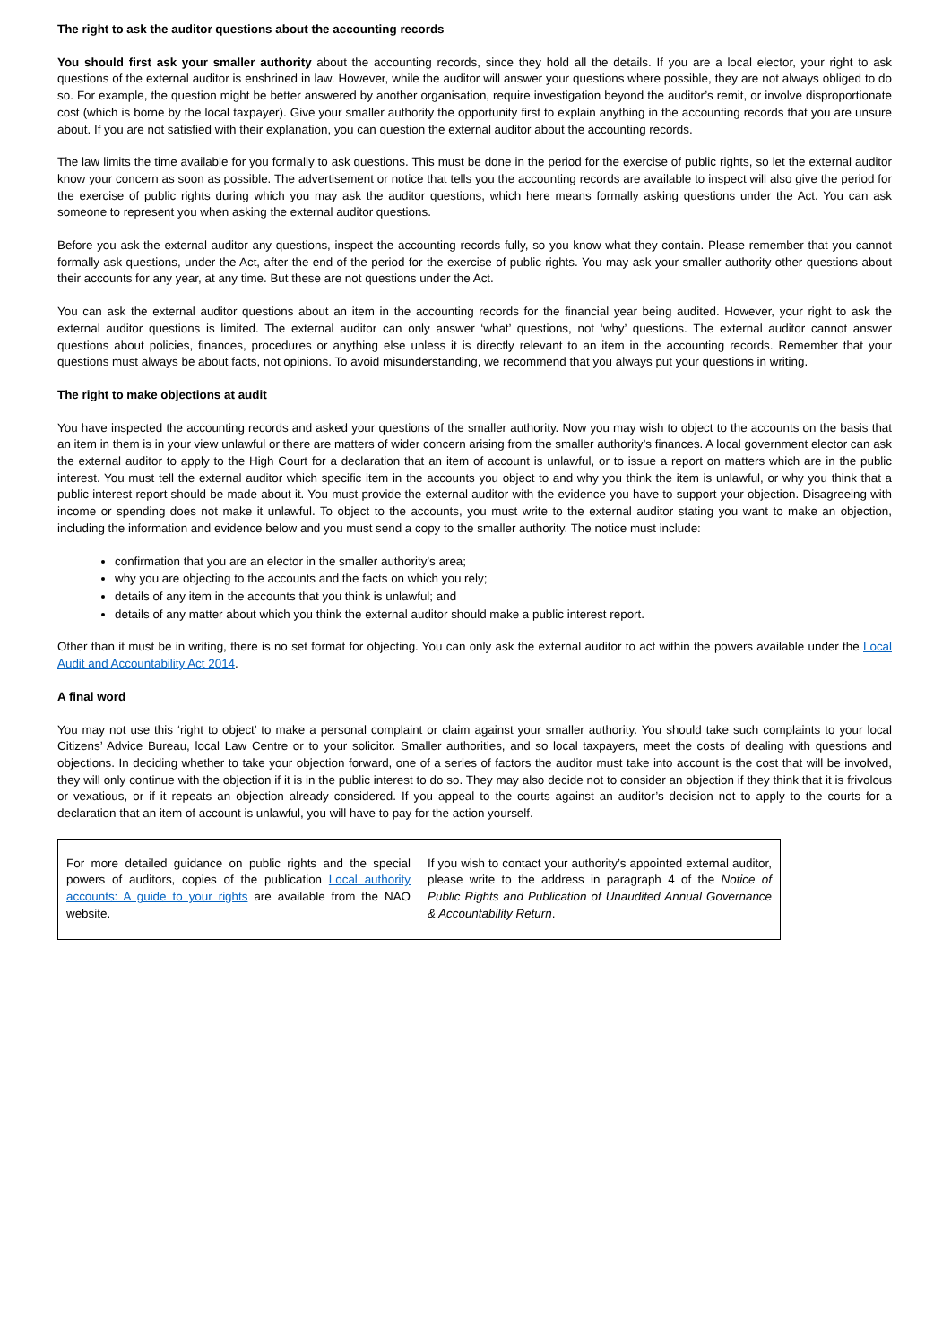The right to ask the auditor questions about the accounting records
You should first ask your smaller authority about the accounting records, since they hold all the details. If you are a local elector, your right to ask questions of the external auditor is enshrined in law. However, while the auditor will answer your questions where possible, they are not always obliged to do so. For example, the question might be better answered by another organisation, require investigation beyond the auditor’s remit, or involve disproportionate cost (which is borne by the local taxpayer). Give your smaller authority the opportunity first to explain anything in the accounting records that you are unsure about. If you are not satisfied with their explanation, you can question the external auditor about the accounting records.
The law limits the time available for you formally to ask questions. This must be done in the period for the exercise of public rights, so let the external auditor know your concern as soon as possible. The advertisement or notice that tells you the accounting records are available to inspect will also give the period for the exercise of public rights during which you may ask the auditor questions, which here means formally asking questions under the Act. You can ask someone to represent you when asking the external auditor questions.
Before you ask the external auditor any questions, inspect the accounting records fully, so you know what they contain. Please remember that you cannot formally ask questions, under the Act, after the end of the period for the exercise of public rights. You may ask your smaller authority other questions about their accounts for any year, at any time. But these are not questions under the Act.
You can ask the external auditor questions about an item in the accounting records for the financial year being audited. However, your right to ask the external auditor questions is limited. The external auditor can only answer ‘what’ questions, not ‘why’ questions. The external auditor cannot answer questions about policies, finances, procedures or anything else unless it is directly relevant to an item in the accounting records. Remember that your questions must always be about facts, not opinions. To avoid misunderstanding, we recommend that you always put your questions in writing.
The right to make objections at audit
You have inspected the accounting records and asked your questions of the smaller authority. Now you may wish to object to the accounts on the basis that an item in them is in your view unlawful or there are matters of wider concern arising from the smaller authority’s finances. A local government elector can ask the external auditor to apply to the High Court for a declaration that an item of account is unlawful, or to issue a report on matters which are in the public interest. You must tell the external auditor which specific item in the accounts you object to and why you think the item is unlawful, or why you think that a public interest report should be made about it. You must provide the external auditor with the evidence you have to support your objection. Disagreeing with income or spending does not make it unlawful. To object to the accounts, you must write to the external auditor stating you want to make an objection, including the information and evidence below and you must send a copy to the smaller authority. The notice must include:
confirmation that you are an elector in the smaller authority’s area;
why you are objecting to the accounts and the facts on which you rely;
details of any item in the accounts that you think is unlawful; and
details of any matter about which you think the external auditor should make a public interest report.
Other than it must be in writing, there is no set format for objecting. You can only ask the external auditor to act within the powers available under the Local Audit and Accountability Act 2014.
A final word
You may not use this ‘right to object’ to make a personal complaint or claim against your smaller authority. You should take such complaints to your local Citizens’ Advice Bureau, local Law Centre or to your solicitor. Smaller authorities, and so local taxpayers, meet the costs of dealing with questions and objections. In deciding whether to take your objection forward, one of a series of factors the auditor must take into account is the cost that will be involved, they will only continue with the objection if it is in the public interest to do so. They may also decide not to consider an objection if they think that it is frivolous or vexatious, or if it repeats an objection already considered. If you appeal to the courts against an auditor’s decision not to apply to the courts for a declaration that an item of account is unlawful, you will have to pay for the action yourself.
| For more detailed guidance on public rights and the special powers of auditors, copies of the publication Local authority accounts: A guide to your rights are available from the NAO website. | If you wish to contact your authority’s appointed external auditor, please write to the address in paragraph 4 of the Notice of Public Rights and Publication of Unaudited Annual Governance & Accountability Return . |